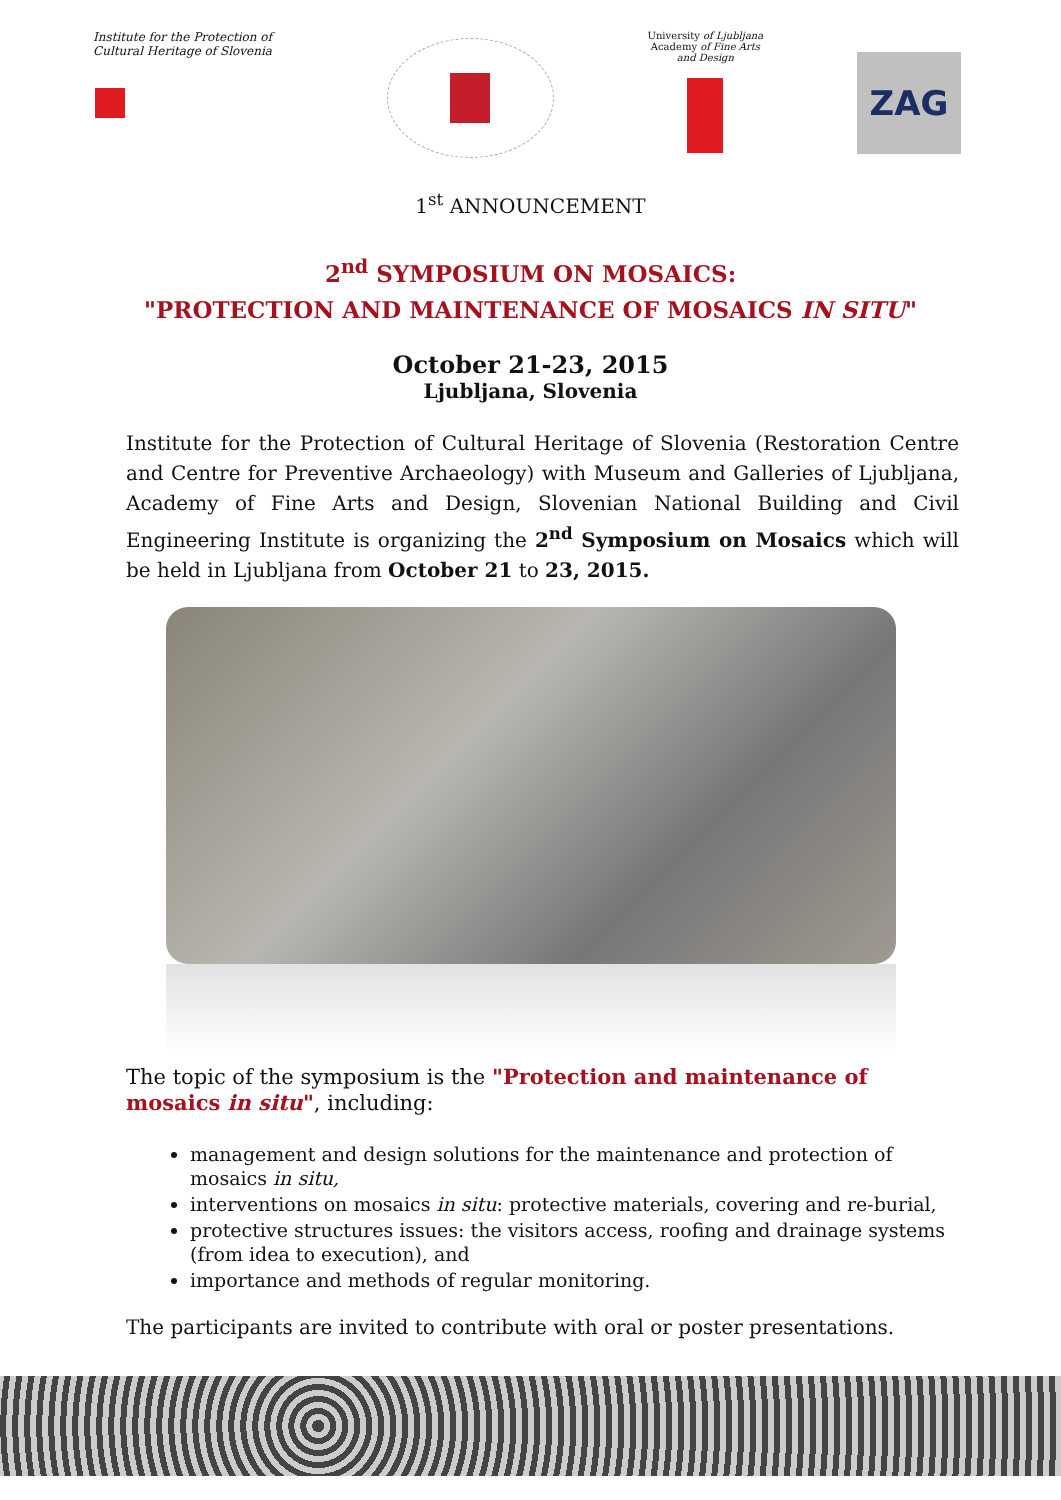Institute for the Protection of
Cultural Heritage of Slovenia
University of Ljubljana
Academy of Fine Arts
and Design
ZAG
1<sup>st</sup> ANNOUNCEMENT
2<sup>nd</sup> SYMPOSIUM ON MOSAICS:
"PROTECTION AND MAINTENANCE OF MOSAICS IN SITU"
October 21-23, 2015
Ljubljana, Slovenia
Institute for the Protection of Cultural Heritage of Slovenia (Restoration Centre and Centre for Preventive Archaeology) with Museum and Galleries of Ljubljana, Academy of Fine Arts and Design, Slovenian National Building and Civil Engineering Institute is organizing the 2<sup>nd</sup> Symposium on Mosaics which will be held in Ljubljana from October 21 to 23, 2015.
The topic of the symposium is the "Protection and maintenance of mosaics in situ", including:
management and design solutions for the maintenance and protection of mosaics in situ,
interventions on mosaics in situ: protective materials, covering and re-burial,
protective structures issues: the visitors access, roofing and drainage systems (from idea to execution), and
importance and methods of regular monitoring.
The participants are invited to contribute with oral or poster presentations.